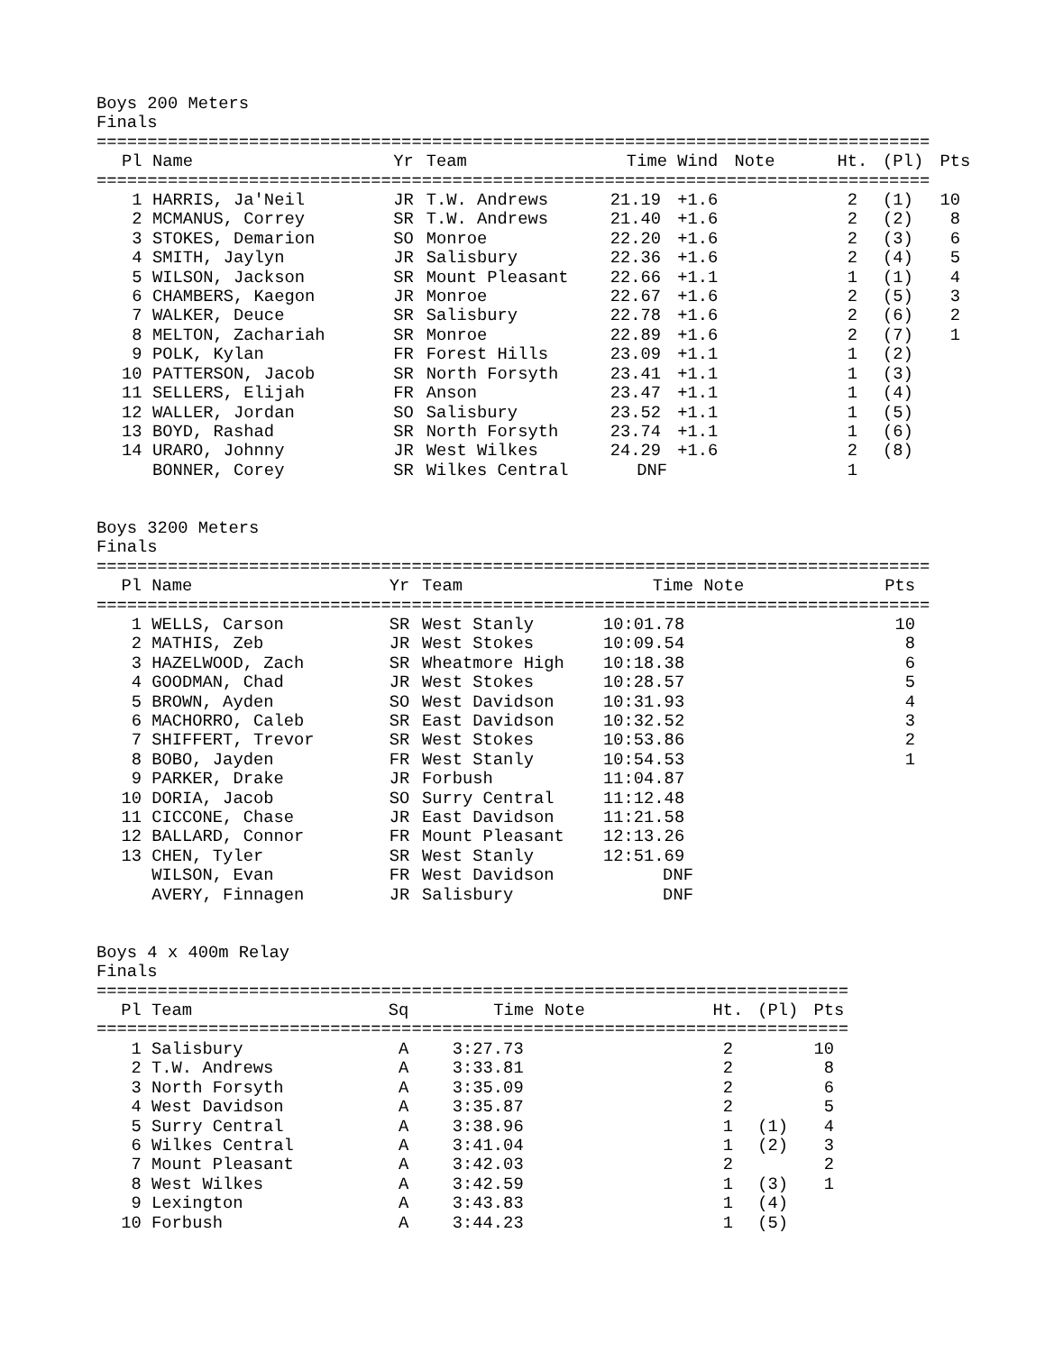Boys 200 Meters
Finals
| ================================================================================== | | | | | | | | | |
| Pl | Name | Yr | Team | Time | Wind | Note | Ht. | (Pl) | Pts |
| ================================================================================== | | | | | | | | | |
| 1 | HARRIS, Ja'Neil | JR | T.W. Andrews | 21.19 | +1.6 | | 2 | (1) | 10 |
| 2 | MCMANUS, Correy | SR | T.W. Andrews | 21.40 | +1.6 | | 2 | (2) | 8 |
| 3 | STOKES, Demarion | SO | Monroe | 22.20 | +1.6 | | 2 | (3) | 6 |
| 4 | SMITH, Jaylyn | JR | Salisbury | 22.36 | +1.6 | | 2 | (4) | 5 |
| 5 | WILSON, Jackson | SR | Mount Pleasant | 22.66 | +1.1 | | 1 | (1) | 4 |
| 6 | CHAMBERS, Kaegon | JR | Monroe | 22.67 | +1.6 | | 2 | (5) | 3 |
| 7 | WALKER, Deuce | SR | Salisbury | 22.78 | +1.6 | | 2 | (6) | 2 |
| 8 | MELTON, Zachariah | SR | Monroe | 22.89 | +1.6 | | 2 | (7) | 1 |
| 9 | POLK, Kylan | FR | Forest Hills | 23.09 | +1.1 | | 1 | (2) | |
| 10 | PATTERSON, Jacob | SR | North Forsyth | 23.41 | +1.1 | | 1 | (3) | |
| 11 | SELLERS, Elijah | FR | Anson | 23.47 | +1.1 | | 1 | (4) | |
| 12 | WALLER, Jordan | SO | Salisbury | 23.52 | +1.1 | | 1 | (5) | |
| 13 | BOYD, Rashad | SR | North Forsyth | 23.74 | +1.1 | | 1 | (6) | |
| 14 | URARO, Johnny | JR | West Wilkes | 24.29 | +1.6 | | 2 | (8) | |
| | BONNER, Corey | SR | Wilkes Central | DNF | | | 1 | | |
Boys 3200 Meters
Finals
| ================================================================================== | | | | | | |
| Pl | Name | Yr | Team | Time | Note | Pts |
| ================================================================================== | | | | | | |
| 1 | WELLS, Carson | SR | West Stanly | 10:01.78 | | 10 |
| 2 | MATHIS, Zeb | JR | West Stokes | 10:09.54 | | 8 |
| 3 | HAZELWOOD, Zach | SR | Wheatmore High | 10:18.38 | | 6 |
| 4 | GOODMAN, Chad | JR | West Stokes | 10:28.57 | | 5 |
| 5 | BROWN, Ayden | SO | West Davidson | 10:31.93 | | 4 |
| 6 | MACHORRO, Caleb | SR | East Davidson | 10:32.52 | | 3 |
| 7 | SHIFFERT, Trevor | SR | West Stokes | 10:53.86 | | 2 |
| 8 | BOBO, Jayden | FR | West Stanly | 10:54.53 | | 1 |
| 9 | PARKER, Drake | JR | Forbush | 11:04.87 | | |
| 10 | DORIA, Jacob | SO | Surry Central | 11:12.48 | | |
| 11 | CICCONE, Chase | JR | East Davidson | 11:21.58 | | |
| 12 | BALLARD, Connor | FR | Mount Pleasant | 12:13.26 | | |
| 13 | CHEN, Tyler | SR | West Stanly | 12:51.69 | | |
| | WILSON, Evan | FR | West Davidson | DNF | | |
| | AVERY, Finnagen | JR | Salisbury | DNF | | |
Boys 4 x 400m Relay
Finals
| ========================================================================== | | | | | | | |
| Pl | Team | Sq | Time | Note | Ht. | (Pl) | Pts |
| ========================================================================== | | | | | | | |
| 1 | Salisbury | A | 3:27.73 | | 2 | | 10 |
| 2 | T.W. Andrews | A | 3:33.81 | | 2 | | 8 |
| 3 | North Forsyth | A | 3:35.09 | | 2 | | 6 |
| 4 | West Davidson | A | 3:35.87 | | 2 | | 5 |
| 5 | Surry Central | A | 3:38.96 | | 1 | (1) | 4 |
| 6 | Wilkes Central | A | 3:41.04 | | 1 | (2) | 3 |
| 7 | Mount Pleasant | A | 3:42.03 | | 2 | | 2 |
| 8 | West Wilkes | A | 3:42.59 | | 1 | (3) | 1 |
| 9 | Lexington | A | 3:43.83 | | 1 | (4) | |
| 10 | Forbush | A | 3:44.23 | | 1 | (5) | |